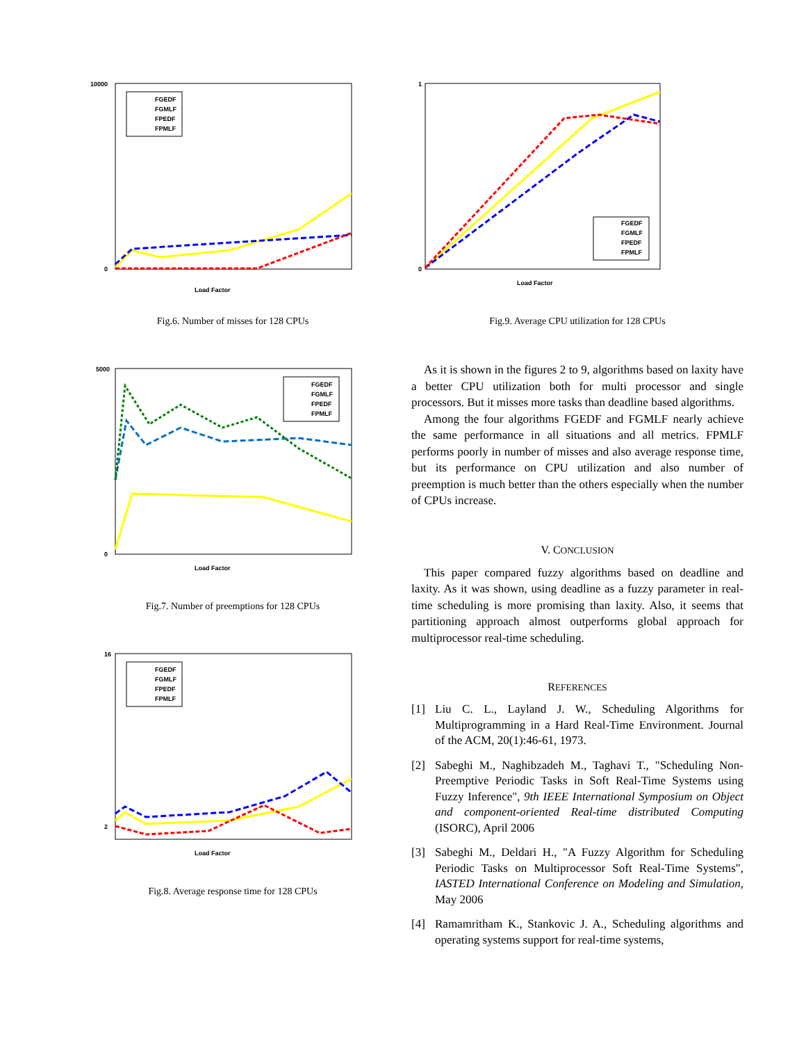10000
0
Load Factor
FGEDF
FGMLF
FPEDF
FPMLF
Fig.6. Number of misses for 128 CPUs
5000
0
Load Factor
FGEDF
FGMLF
FPEDF
FPMLF
Fig.7. Number of preemptions for 128 CPUs
16
2
Load Factor
FGEDF
FGMLF
FPEDF
FPMLF
Fig.8. Average response time for 128 CPUs
1
0
Load Factor
FGEDF
FGMLF
FPEDF
FPMLF
Fig.9. Average CPU utilization for 128 CPUs
As it is shown in the figures 2 to 9, algorithms based on laxity have a better CPU utilization both for multi processor and single processors. But it misses more tasks than deadline based algorithms.
Among the four algorithms FGEDF and FGMLF nearly achieve the same performance in all situations and all metrics. FPMLF performs poorly in number of misses and also average response time, but its performance on CPU utilization and also number of preemption is much better than the others especially when the number of CPUs increase.
V. CONCLUSION
This paper compared fuzzy algorithms based on deadline and laxity. As it was shown, using deadline as a fuzzy parameter in real-time scheduling is more promising than laxity. Also, it seems that partitioning approach almost outperforms global approach for multiprocessor real-time scheduling.
REFERENCES
[1] Liu C. L., Layland J. W., Scheduling Algorithms for Multiprogramming in a Hard Real-Time Environment. Journal of the ACM, 20(1):46-61, 1973.
[2] Sabeghi M., Naghibzadeh M., Taghavi T., "Scheduling Non-Preemptive Periodic Tasks in Soft Real-Time Systems using Fuzzy Inference", 9th IEEE International Symposium on Object and component-oriented Real-time distributed Computing (ISORC), April 2006
[3] Sabeghi M., Deldari H., "A Fuzzy Algorithm for Scheduling Periodic Tasks on Multiprocessor Soft Real-Time Systems", IASTED International Conference on Modeling and Simulation, May 2006
[4] Ramamritham K., Stankovic J. A., Scheduling algorithms and operating systems support for real-time systems,